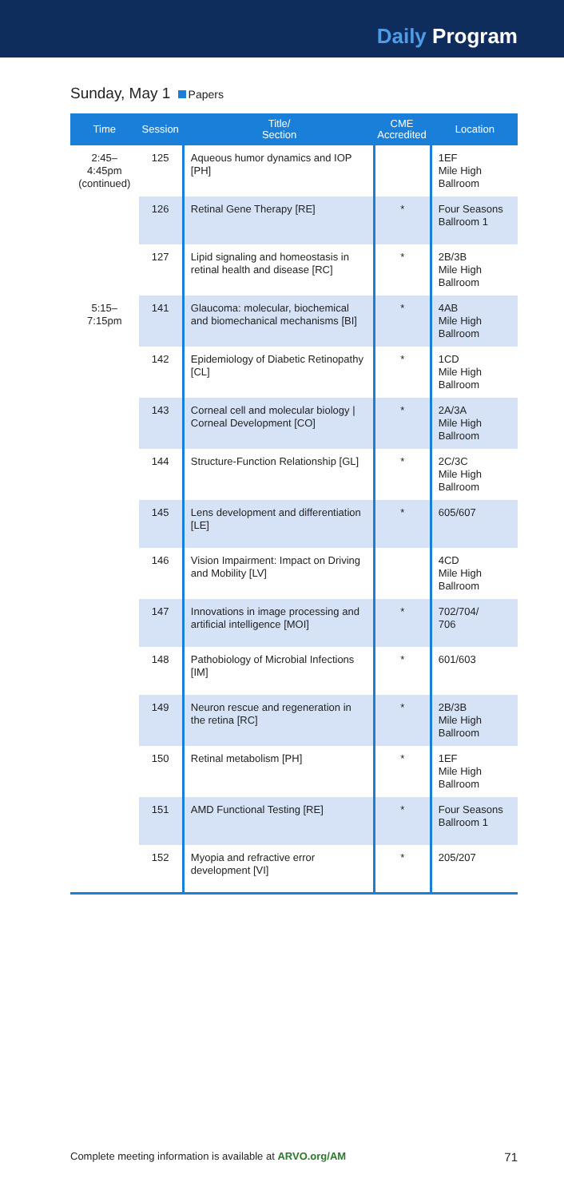Daily Program
Sunday, May 1 Papers
| Time | Session | Title/ Section | CME Accredited | Location |
| --- | --- | --- | --- | --- |
| 2:45–4:45pm (continued) | 125 | Aqueous humor dynamics and IOP [PH] | | 1EF Mile High Ballroom |
| | 126 | Retinal Gene Therapy [RE] | * | Four Seasons Ballroom 1 |
| | 127 | Lipid signaling and homeostasis in retinal health and disease [RC] | * | 2B/3B Mile High Ballroom |
| 5:15–7:15pm | 141 | Glaucoma: molecular, biochemical and biomechanical mechanisms [BI] | * | 4AB Mile High Ballroom |
| | 142 | Epidemiology of Diabetic Retinopathy [CL] | * | 1CD Mile High Ballroom |
| | 143 | Corneal cell and molecular biology / Corneal Development [CO] | * | 2A/3A Mile High Ballroom |
| | 144 | Structure-Function Relationship [GL] | * | 2C/3C Mile High Ballroom |
| | 145 | Lens development and differentiation [LE] | * | 605/607 |
| | 146 | Vision Impairment: Impact on Driving and Mobility [LV] | | 4CD Mile High Ballroom |
| | 147 | Innovations in image processing and artificial intelligence [MOI] | * | 702/704/ 706 |
| | 148 | Pathobiology of Microbial Infections [IM] | * | 601/603 |
| | 149 | Neuron rescue and regeneration in the retina [RC] | * | 2B/3B Mile High Ballroom |
| | 150 | Retinal metabolism [PH] | * | 1EF Mile High Ballroom |
| | 151 | AMD Functional Testing [RE] | * | Four Seasons Ballroom 1 |
| | 152 | Myopia and refractive error development [VI] | * | 205/207 |
Complete meeting information is available at ARVO.org/AM 71